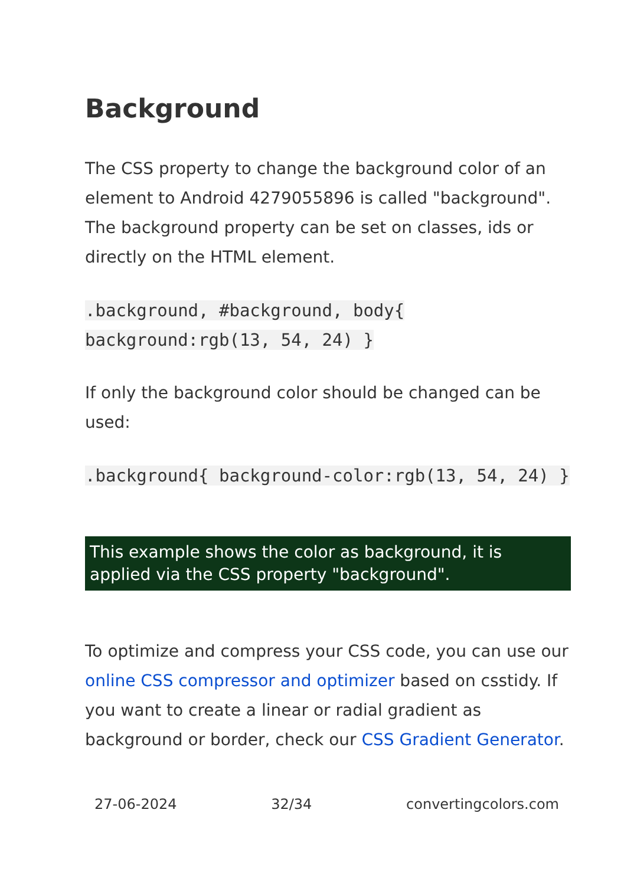Background
The CSS property to change the background color of an element to Android 4279055896 is called "background". The background property can be set on classes, ids or directly on the HTML element.
.background, #background, body{ background:rgb(13, 54, 24) }
If only the background color should be changed can be used:
.background{ background-color:rgb(13, 54, 24) }
This example shows the color as background, it is applied via the CSS property "background".
To optimize and compress your CSS code, you can use our online CSS compressor and optimizer based on csstidy. If you want to create a linear or radial gradient as background or border, check our CSS Gradient Generator.
27-06-2024 32/34 convertingcolors.com